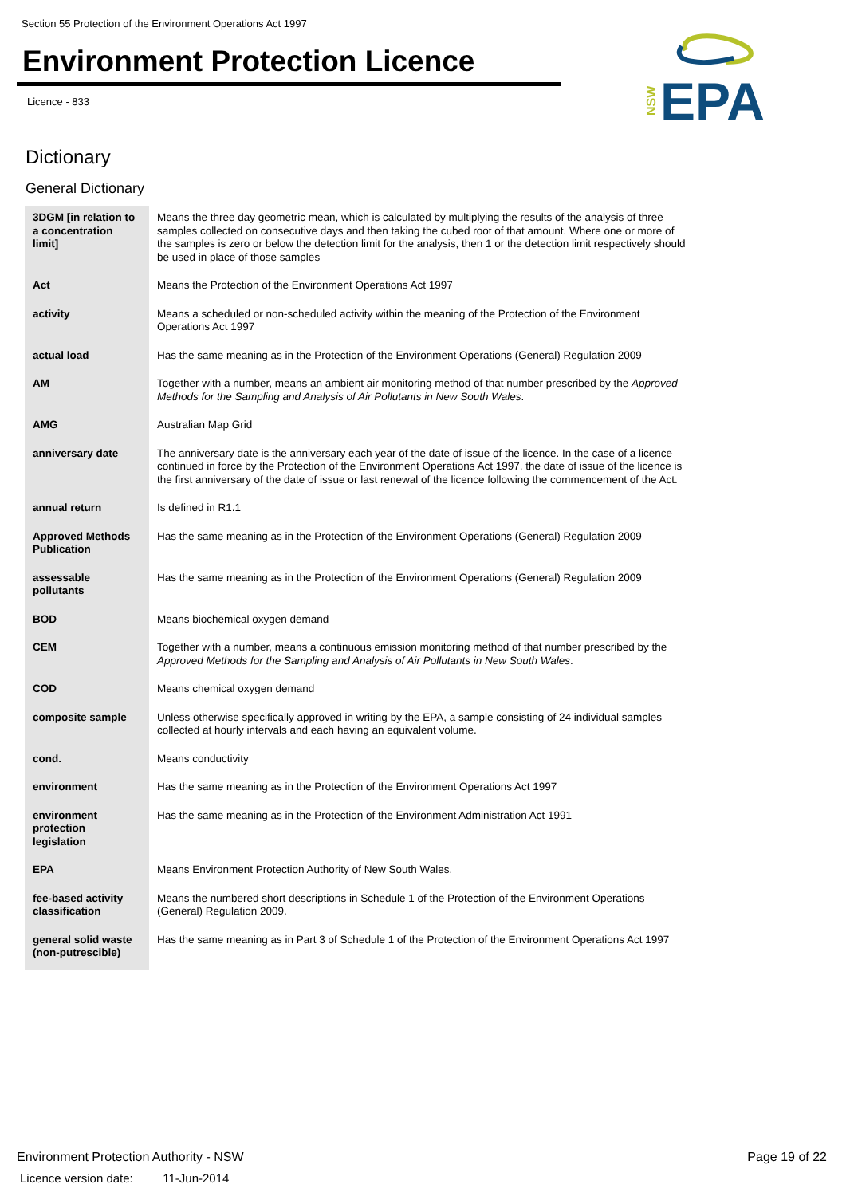Section 55 Protection of the Environment Operations Act 1997
Environment Protection Licence
Licence - 833
NSW
EPA
Dictionary
General Dictionary
| 3DGM [in relation to a concentration limit] | Means the three day geometric mean, which is calculated by multiplying the results of the analysis of three samples collected on consecutive days and then taking the cubed root of that amount. Where one or more of the samples is zero or below the detection limit for the analysis, then 1 or the detection limit respectively should be used in place of those samples |
| Act | Means the Protection of the Environment Operations Act 1997 |
| activity | Means a scheduled or non-scheduled activity within the meaning of the Protection of the Environment Operations Act 1997 |
| actual load | Has the same meaning as in the Protection of the Environment Operations (General) Regulation 2009 |
| AM | Together with a number, means an ambient air monitoring method of that number prescribed by the Approved Methods for the Sampling and Analysis of Air Pollutants in New South Wales . |
| AMG | Australian Map Grid |
| anniversary date | The anniversary date is the anniversary each year of the date of issue of the licence. In the case of a licence continued in force by the Protection of the Environment Operations Act 1997, the date of issue of the licence is the first anniversary of the date of issue or last renewal of the licence following the commencement of the Act. |
| annual return | Is defined in R1.1 |
| Approved Methods Publication | Has the same meaning as in the Protection of the Environment Operations (General) Regulation 2009 |
| assessable pollutants | Has the same meaning as in the Protection of the Environment Operations (General) Regulation 2009 |
| BOD | Means biochemical oxygen demand |
| CEM | Together with a number, means a continuous emission monitoring method of that number prescribed by the Approved Methods for the Sampling and Analysis of Air Pollutants in New South Wales . |
| COD | Means chemical oxygen demand |
| composite sample | Unless otherwise specifically approved in writing by the EPA, a sample consisting of 24 individual samples collected at hourly intervals and each having an equivalent volume. |
| cond. | Means conductivity |
| environment | Has the same meaning as in the Protection of the Environment Operations Act 1997 |
| environment protection legislation | Has the same meaning as in the Protection of the Environment Administration Act 1991 |
| EPA | Means Environment Protection Authority of New South Wales. |
| fee-based activity classification | Means the numbered short descriptions in Schedule 1 of the Protection of the Environment Operations (General) Regulation 2009. |
| general solid waste (non-putrescible) | Has the same meaning as in Part 3 of Schedule 1 of the Protection of the Environment Operations Act 1997 |
Environment Protection Authority - NSW
Licence version date: 11-Jun-2014
Page 19 of 22